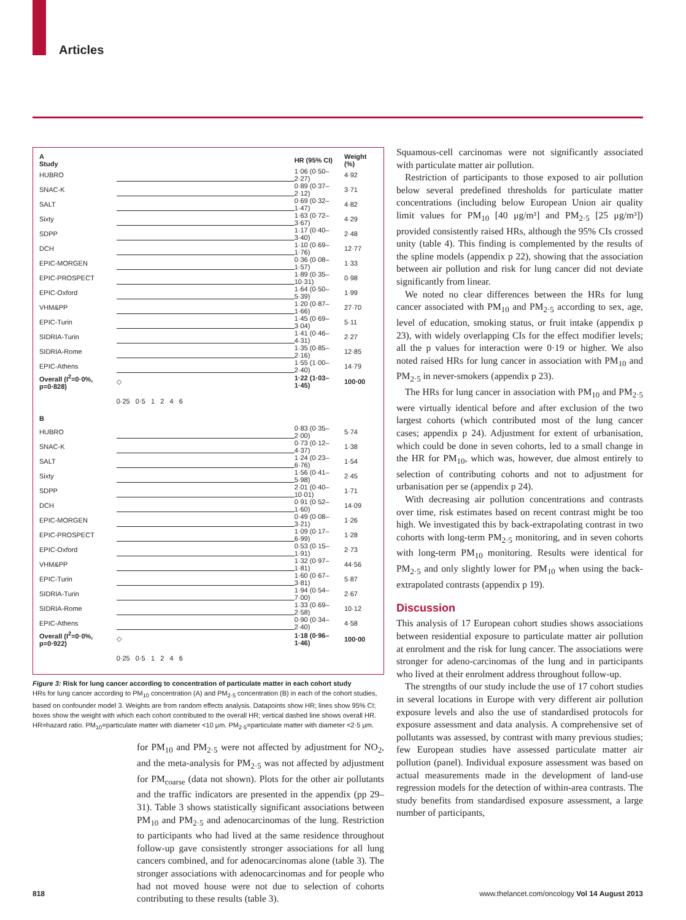Articles
| A Study | | HR (95% CI) | Weight (%) |
| --- | --- | --- | --- |
| HUBRO | | 1·06 (0·50–2·27) | 4·92 |
| SNAC-K | | 0·89 (0·37–2·12) | 3·71 |
| SALT | | 0·69 (0·32–1·47) | 4·82 |
| Sixty | | 1·63 (0·72–3·67) | 4·29 |
| SDPP | | 1·17 (0·40–3·40) | 2·48 |
| DCH | | 1·10 (0·69–1·76) | 12·77 |
| EPIC-MORGEN | | 0·36 (0·08–1·57) | 1·33 |
| EPIC-PROSPECT | | 1·89 (0·35–10·31) | 0·98 |
| EPIC-Oxford | | 1·64 (0·50–5·39) | 1·99 |
| VHM&PP | | 1·20 (0·87–1·66) | 27·70 |
| EPIC-Turin | | 1·45 (0·69–3·04) | 5·11 |
| SIDRIA-Turin | | 1·41 (0·46–4·31) | 2·27 |
| SIDRIA-Rome | | 1·35 (0·85–2·16) | 12·85 |
| EPIC-Athens | | 1·55 (1·00–2·40) | 14·79 |
| Overall (I<sup>2</sup>=0·0%, p=0·828) | ◇ | 1·22 (1·03–1·45) | 100·00 |
| | 0·25 0·5 1 2 4 6 | | |
| B | | | |
| HUBRO | | 0·83 (0·35–2·00) | 5·74 |
| SNAC-K | | 0·73 (0·12–4·37) | 1·38 |
| SALT | | 1·24 (0·23–6·76) | 1·54 |
| Sixty | | 1·56 (0·41–5·98) | 2·45 |
| SDPP | | 2·01 (0·40–10·01) | 1·71 |
| DCH | | 0·91 (0·52–1·60) | 14·09 |
| EPIC-MORGEN | | 0·49 (0·08–3·21) | 1·26 |
| EPIC-PROSPECT | | 1·09 (0·17–6·99) | 1·28 |
| EPIC-Oxford | | 0·53 (0·15–1·91) | 2·73 |
| VHM&PP | | 1·32 (0·97–1·81) | 44·56 |
| EPIC-Turin | | 1·60 (0·67–3·81) | 5·87 |
| SIDRIA-Turin | | 1·94 (0·54–7·00) | 2·67 |
| SIDRIA-Rome | | 1·33 (0·69–2·58) | 10·12 |
| EPIC-Athens | | 0·90 (0·34–2·40) | 4·58 |
| Overall (I<sup>2</sup>=0·0%, p=0·922) | ◇ | 1·18 (0·96–1·46) | 100·00 |
| | 0·25 0·5 1 2 4 6 | | |
Figure 3: Risk for lung cancer according to concentration of particulate matter in each cohort study
HRs for lung cancer according to PM<sub>10</sub> concentration (A) and PM<sub>2·5</sub> concentration (B) in each of the cohort studies, based on confounder model 3. Weights are from random effects analysis. Datapoints show HR; lines show 95% CI; boxes show the weight with which each cohort contributed to the overall HR; vertical dashed line shows overall HR. HR=hazard ratio. PM<sub>10</sub>=particulate matter with diameter <10 μm. PM<sub>2·5</sub>=particulate matter with diameter <2·5 μm.
for PM<sub>10</sub> and PM<sub>2·5</sub> were not affected by adjustment for NO<sub>2</sub>, and the meta-analysis for PM<sub>2·5</sub> was not affected by adjustment for PM<sub>coarse</sub> (data not shown). Plots for the other air pollutants and the traffic indicators are presented in the appendix (pp 29–31). Table 3 shows statistically significant associations between PM<sub>10</sub> and PM<sub>2·5</sub> and adenocarcinomas of the lung. Restriction to participants who had lived at the same residence throughout follow-up gave consistently stronger associations for all lung cancers combined, and for adenocarcinomas alone (table 3). The stronger associations with adenocarcinomas and for people who had not moved house were not due to selection of cohorts contributing to these results (table 3).
Squamous-cell carcinomas were not significantly associated with particulate matter air pollution.
Restriction of participants to those exposed to air pollution below several predefined thresholds for particulate matter concentrations (including below European Union air quality limit values for PM<sub>10</sub> [40 μg/m³] and PM<sub>2·5</sub> [25 μg/m³]) provided consistently raised HRs, although the 95% CIs crossed unity (table 4). This finding is complemented by the results of the spline models (appendix p 22), showing that the association between air pollution and risk for lung cancer did not deviate significantly from linear.
We noted no clear differences between the HRs for lung cancer associated with PM<sub>10</sub> and PM<sub>2·5</sub> according to sex, age, level of education, smoking status, or fruit intake (appendix p 23), with widely overlapping CIs for the effect modifier levels; all the p values for interaction were 0·19 or higher. We also noted raised HRs for lung cancer in association with PM<sub>10</sub> and PM<sub>2·5</sub> in never-smokers (appendix p 23).
The HRs for lung cancer in association with PM<sub>10</sub> and PM<sub>2·5</sub> were virtually identical before and after exclusion of the two largest cohorts (which contributed most of the lung cancer cases; appendix p 24). Adjustment for extent of urbanisation, which could be done in seven cohorts, led to a small change in the HR for PM<sub>10</sub>, which was, however, due almost entirely to selection of contributing cohorts and not to adjustment for urbanisation per se (appendix p 24).
With decreasing air pollution concentrations and contrasts over time, risk estimates based on recent contrast might be too high. We investigated this by back-extrapolating contrast in two cohorts with long-term PM<sub>2·5</sub> monitoring, and in seven cohorts with long-term PM<sub>10</sub> monitoring. Results were identical for PM<sub>2·5</sub> and only slightly lower for PM<sub>10</sub> when using the back-extrapolated contrasts (appendix p 19).
Discussion
This analysis of 17 European cohort studies shows associations between residential exposure to particulate matter air pollution at enrolment and the risk for lung cancer. The associations were stronger for adeno-carcinomas of the lung and in participants who lived at their enrolment address throughout follow-up.
The strengths of our study include the use of 17 cohort studies in several locations in Europe with very different air pollution exposure levels and also the use of standardised protocols for exposure assessment and data analysis. A comprehensive set of pollutants was assessed, by contrast with many previous studies; few European studies have assessed particulate matter air pollution (panel). Individual exposure assessment was based on actual measurements made in the development of land-use regression models for the detection of within-area contrasts. The study benefits from standardised exposure assessment, a large number of participants,
818 www.thelancet.com/oncology Vol 14 August 2013